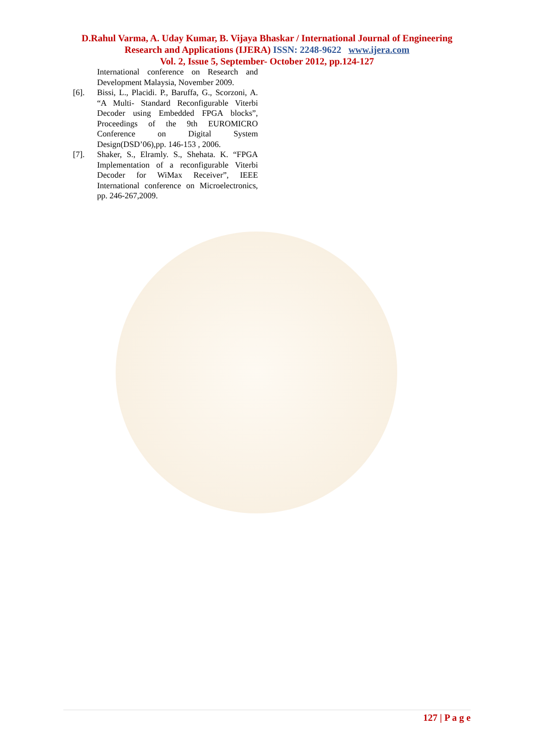D.Rahul Varma, A. Uday Kumar, B. Vijaya Bhaskar / International Journal of Engineering
Research and Applications (IJERA) ISSN: 2248-9622 www.ijera.com
Vol. 2, Issue 5, September- October 2012, pp.124-127
International conference on Research and Development Malaysia, November 2009.
[6]. Bissi, L., Placidi. P., Baruffa, G., Scorzoni, A. “A Multi- Standard Reconfigurable Viterbi Decoder using Embedded FPGA blocks”, Proceedings of the 9th EUROMICRO Conference on Digital System Design(DSD’06),pp. 146-153 , 2006.
[7]. Shaker, S., Elramly. S., Shehata. K. “FPGA Implementation of a reconfigurable Viterbi Decoder for WiMax Receiver”, IEEE International conference on Microelectronics, pp. 246-267,2009.
127 | P a g e